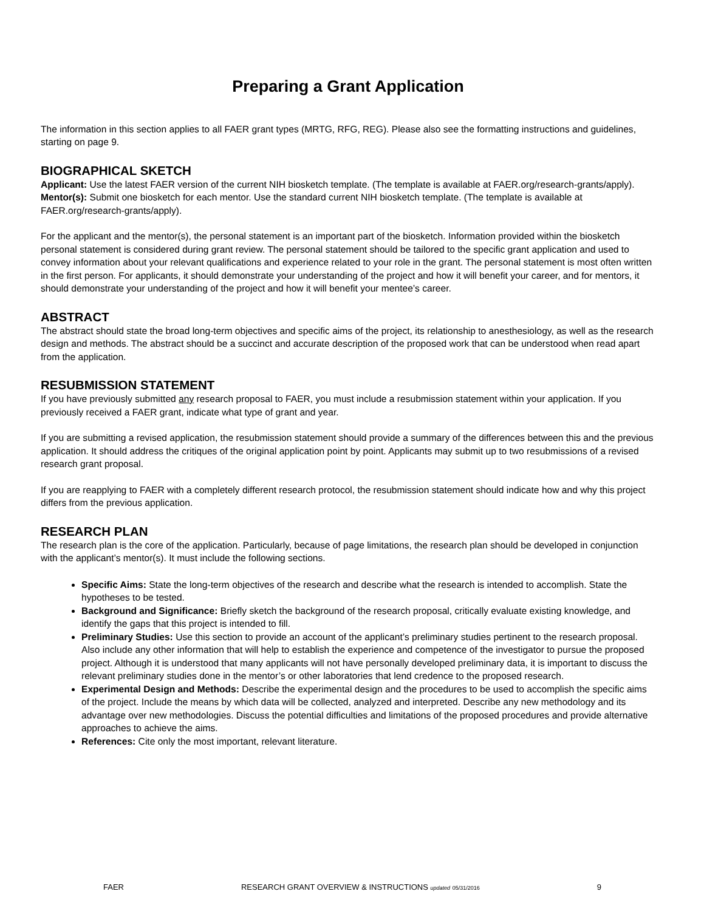Preparing a Grant Application
The information in this section applies to all FAER grant types (MRTG, RFG, REG). Please also see the formatting instructions and guidelines, starting on page 9.
BIOGRAPHICAL SKETCH
Applicant: Use the latest FAER version of the current NIH biosketch template. (The template is available at FAER.org/research-grants/apply).
Mentor(s): Submit one biosketch for each mentor. Use the standard current NIH biosketch template. (The template is available at FAER.org/research-grants/apply).
For the applicant and the mentor(s), the personal statement is an important part of the biosketch. Information provided within the biosketch personal statement is considered during grant review. The personal statement should be tailored to the specific grant application and used to convey information about your relevant qualifications and experience related to your role in the grant. The personal statement is most often written in the first person. For applicants, it should demonstrate your understanding of the project and how it will benefit your career, and for mentors, it should demonstrate your understanding of the project and how it will benefit your mentee’s career.
ABSTRACT
The abstract should state the broad long-term objectives and specific aims of the project, its relationship to anesthesiology, as well as the research design and methods. The abstract should be a succinct and accurate description of the proposed work that can be understood when read apart from the application.
RESUBMISSION STATEMENT
If you have previously submitted any research proposal to FAER, you must include a resubmission statement within your application. If you previously received a FAER grant, indicate what type of grant and year.
If you are submitting a revised application, the resubmission statement should provide a summary of the differences between this and the previous application. It should address the critiques of the original application point by point. Applicants may submit up to two resubmissions of a revised research grant proposal.
If you are reapplying to FAER with a completely different research protocol, the resubmission statement should indicate how and why this project differs from the previous application.
RESEARCH PLAN
The research plan is the core of the application. Particularly, because of page limitations, the research plan should be developed in conjunction with the applicant’s mentor(s). It must include the following sections.
Specific Aims: State the long-term objectives of the research and describe what the research is intended to accomplish. State the hypotheses to be tested.
Background and Significance: Briefly sketch the background of the research proposal, critically evaluate existing knowledge, and identify the gaps that this project is intended to fill.
Preliminary Studies: Use this section to provide an account of the applicant’s preliminary studies pertinent to the research proposal. Also include any other information that will help to establish the experience and competence of the investigator to pursue the proposed project. Although it is understood that many applicants will not have personally developed preliminary data, it is important to discuss the relevant preliminary studies done in the mentor’s or other laboratories that lend credence to the proposed research.
Experimental Design and Methods: Describe the experimental design and the procedures to be used to accomplish the specific aims of the project. Include the means by which data will be collected, analyzed and interpreted. Describe any new methodology and its advantage over new methodologies. Discuss the potential difficulties and limitations of the proposed procedures and provide alternative approaches to achieve the aims.
References: Cite only the most important, relevant literature.
FAER RESEARCH GRANT OVERVIEW & INSTRUCTIONS updated 05/31/2016 9